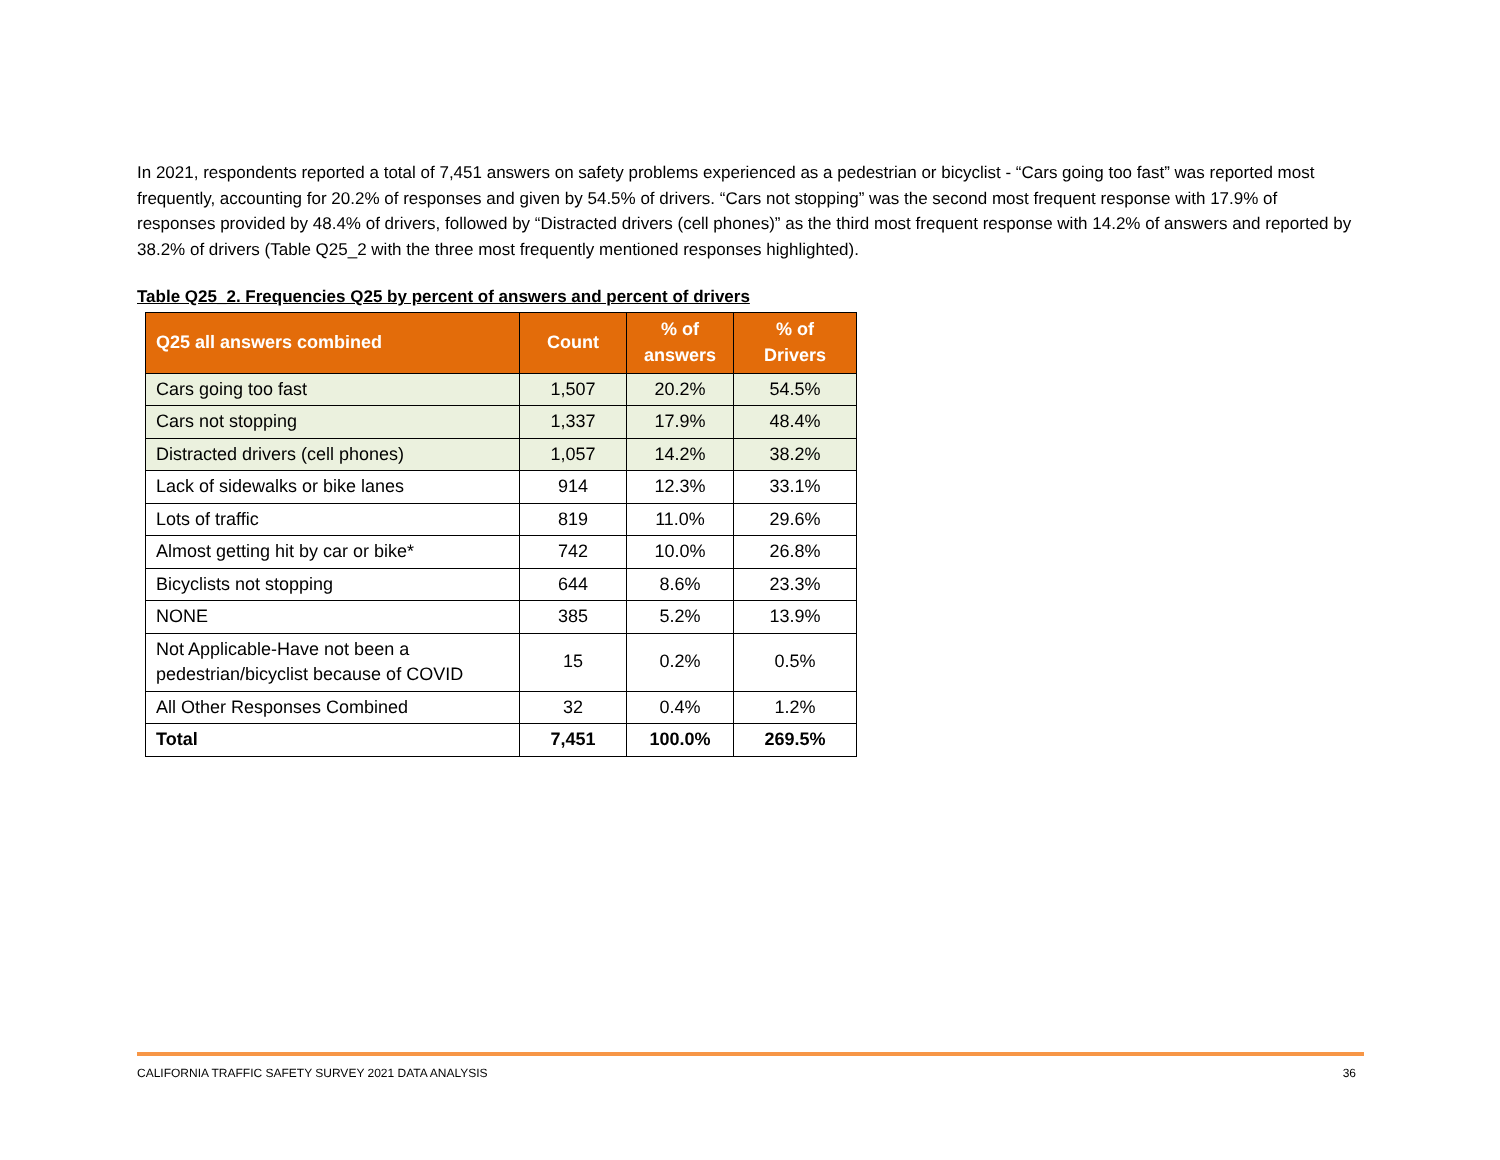In 2021, respondents reported a total of 7,451 answers on safety problems experienced as a pedestrian or bicyclist - “Cars going too fast” was reported most frequently, accounting for 20.2% of responses and given by 54.5% of drivers. “Cars not stopping” was the second most frequent response with 17.9% of responses provided by 48.4% of drivers, followed by “Distracted drivers (cell phones)” as the third most frequent response with 14.2% of answers and reported by 38.2% of drivers (Table Q25_2 with the three most frequently mentioned responses highlighted).
Table Q25_2. Frequencies Q25 by percent of answers and percent of drivers
| Q25 all answers combined | Count | % of answers | % of Drivers |
| --- | --- | --- | --- |
| Cars going too fast | 1,507 | 20.2% | 54.5% |
| Cars not stopping | 1,337 | 17.9% | 48.4% |
| Distracted drivers (cell phones) | 1,057 | 14.2% | 38.2% |
| Lack of sidewalks or bike lanes | 914 | 12.3% | 33.1% |
| Lots of traffic | 819 | 11.0% | 29.6% |
| Almost getting hit by car or bike* | 742 | 10.0% | 26.8% |
| Bicyclists not stopping | 644 | 8.6% | 23.3% |
| NONE | 385 | 5.2% | 13.9% |
| Not Applicable-Have not been a pedestrian/bicyclist because of COVID | 15 | 0.2% | 0.5% |
| All Other Responses Combined | 32 | 0.4% | 1.2% |
| Total | 7,451 | 100.0% | 269.5% |
CALIFORNIA TRAFFIC SAFETY SURVEY 2021 DATA ANALYSIS 36